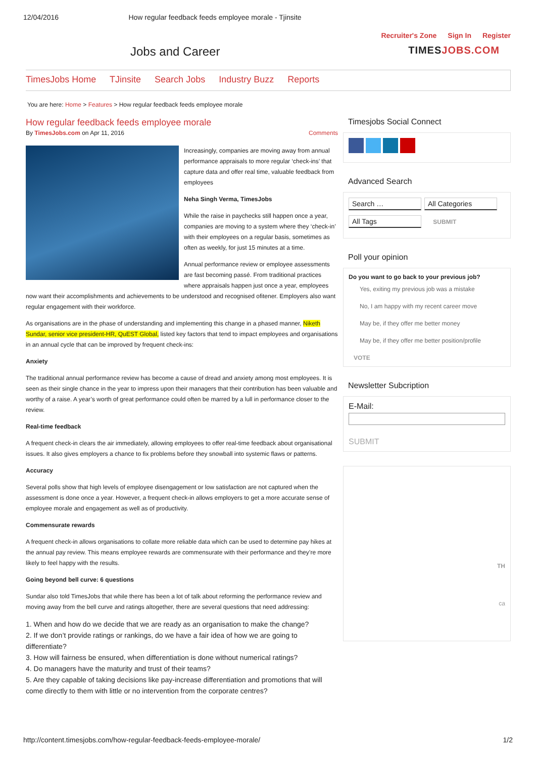12/04/2016 How regular feedback feeds employee morale - Tjinsite
Recruiter's Zone Sign In Register
Jobs and Career TIMESJOBS.COM
TimesJobs Home TJinsite Search Jobs Industry Buzz Reports
You are here: Home > Features > How regular feedback feeds employee morale
How regular feedback feeds employee morale
By TimesJobs.com on Apr 11, 2016 Comments
Increasingly, companies are moving away from annual performance appraisals to more regular ‘check-ins’ that capture data and offer real time, valuable feedback from employees
Neha Singh Verma, TimesJobs
While the raise in paychecks still happen once a year, companies are moving to a system where they ‘check-in’ with their employees on a regular basis, sometimes as often as weekly, for just 15 minutes at a time.
Annual performance review or employee assessments are fast becoming passé. From traditional practices where appraisals happen just once a year, employees now want their accomplishments and achievements to be understood and recognised ofitener. Employers also want regular engagement with their workforce.
As organisations are in the phase of understanding and implementing this change in a phased manner, Niketh Sundar, senior vice president-HR, QuEST Global, listed key factors that tend to impact employees and organisations in an annual cycle that can be improved by frequent check-ins:
Anxiety
The traditional annual performance review has become a cause of dread and anxiety among most employees. It is seen as their single chance in the year to impress upon their managers that their contribution has been valuable and worthy of a raise. A year’s worth of great performance could often be marred by a lull in performance closer to the review.
Real-time feedback
A frequent check-in clears the air immediately, allowing employees to offer real-time feedback about organisational issues. It also gives employers a chance to fix problems before they snowball into systemic flaws or patterns.
Accuracy
Several polls show that high levels of employee disengagement or low satisfaction are not captured when the assessment is done once a year. However, a frequent check-in allows employers to get a more accurate sense of employee morale and engagement as well as of productivity.
Commensurate rewards
A frequent check-in allows organisations to collate more reliable data which can be used to determine pay hikes at the annual pay review. This means employee rewards are commensurate with their performance and they’re more likely to feel happy with the results.
Going beyond bell curve: 6 questions
Sundar also told TimesJobs that while there has been a lot of talk about reforming the performance review and moving away from the bell curve and ratings altogether, there are several questions that need addressing:
1. When and how do we decide that we are ready as an organisation to make the change?
2. If we don’t provide ratings or rankings, do we have a fair idea of how we are going to differentiate?
3. How will fairness be ensured, when differentiation is done without numerical ratings?
4. Do managers have the maturity and trust of their teams?
5. Are they capable of taking decisions like pay-increase differentiation and promotions that will come directly to them with little or no intervention from the corporate centres?
Timesjobs Social Connect
Advanced Search
Search … All Categories
All Tags SUBMIT
Poll your opinion
Do you want to go back to your previous job?
Yes, exiting my previous job was a mistake
No, I am happy with my recent career move
May be, if they offer me better money
May be, if they offer me better position/profile
VOTE
Newsletter Subcription
E-Mail:
SUBMIT
TH
ca
http://content.timesjobs.com/how-regular-feedback-feeds-employee-morale/ 1/2